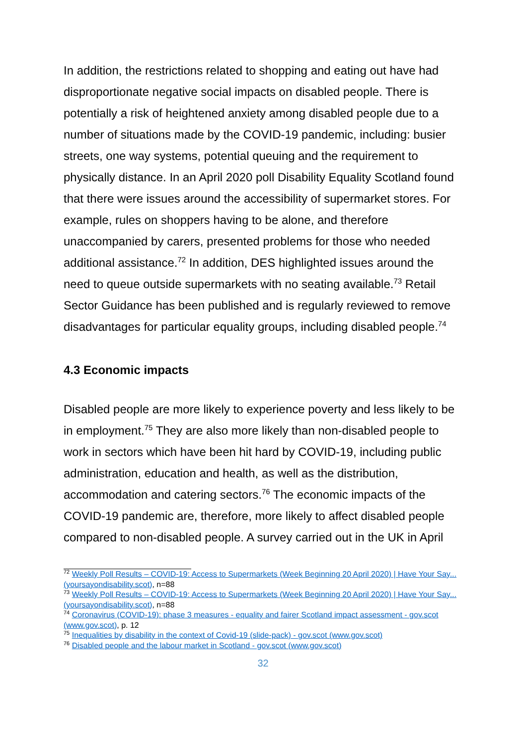In addition, the restrictions related to shopping and eating out have had disproportionate negative social impacts on disabled people. There is potentially a risk of heightened anxiety among disabled people due to a number of situations made by the COVID-19 pandemic, including: busier streets, one way systems, potential queuing and the requirement to physically distance. In an April 2020 poll Disability Equality Scotland found that there were issues around the accessibility of supermarket stores. For example, rules on shoppers having to be alone, and therefore unaccompanied by carers, presented problems for those who needed additional assistance.<sup>72</sup> In addition, DES highlighted issues around the need to queue outside supermarkets with no seating available.<sup>73</sup> Retail Sector Guidance has been published and is regularly reviewed to remove disadvantages for particular equality groups, including disabled people.<sup>74</sup>
4.3 Economic impacts
Disabled people are more likely to experience poverty and less likely to be in employment.<sup>75</sup> They are also more likely than non-disabled people to work in sectors which have been hit hard by COVID-19, including public administration, education and health, as well as the distribution, accommodation and catering sectors.<sup>76</sup> The economic impacts of the COVID-19 pandemic are, therefore, more likely to affect disabled people compared to non-disabled people. A survey carried out in the UK in April
<sup>72</sup> Weekly Poll Results – COVID-19: Access to Supermarkets (Week Beginning 20 April 2020) | Have Your Say... (yoursayondisability.scot), n=88
<sup>73</sup> Weekly Poll Results – COVID-19: Access to Supermarkets (Week Beginning 20 April 2020) | Have Your Say... (yoursayondisability.scot), n=88
<sup>74</sup> Coronavirus (COVID-19): phase 3 measures - equality and fairer Scotland impact assessment - gov.scot (www.gov.scot), p. 12
<sup>75</sup> Inequalities by disability in the context of Covid-19 (slide-pack) - gov.scot (www.gov.scot)
<sup>76</sup> Disabled people and the labour market in Scotland - gov.scot (www.gov.scot)
32